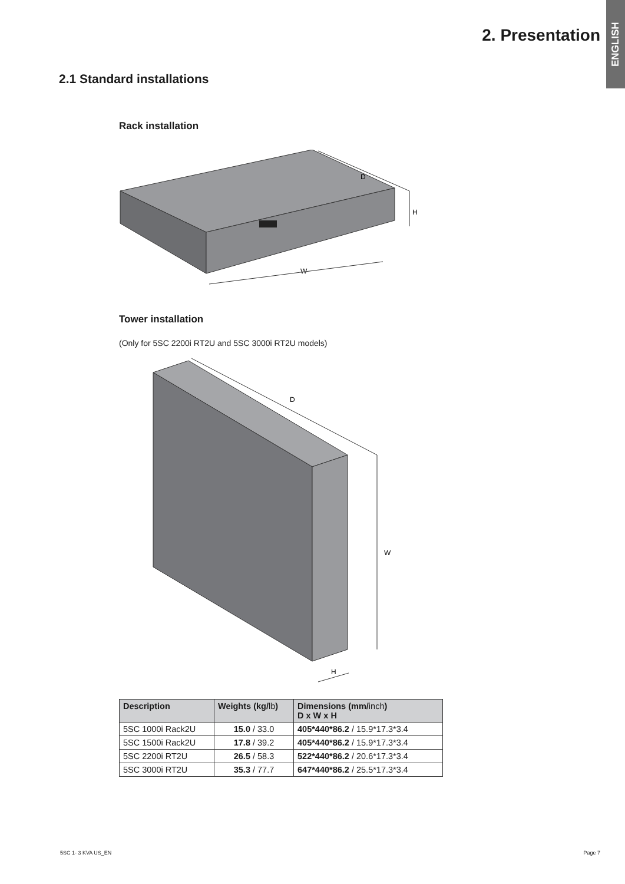ENGLISH
2. Presentation
2.1 Standard installations
Rack installation
D
H
W
Tower installation
(Only for 5SC 2200i RT2U and 5SC 3000i RT2U models)
D
W
H
| Description | Weights (kg/ lb ) | Dimensions (mm/ inch ) D x W x H |
| --- | --- | --- |
| 5SC 1000i Rack2U | 15.0 / 33.0 | 405*440*86.2 / 15.9*17.3*3.4 |
| 5SC 1500i Rack2U | 17.8 / 39.2 | 405*440*86.2 / 15.9*17.3*3.4 |
| 5SC 2200i RT2U | 26.5 / 58.3 | 522*440*86.2 / 20.6*17.3*3.4 |
| 5SC 3000i RT2U | 35.3 / 77.7 | 647*440*86.2 / 25.5*17.3*3.4 |
5SC 1- 3 KVA US_EN Page 7